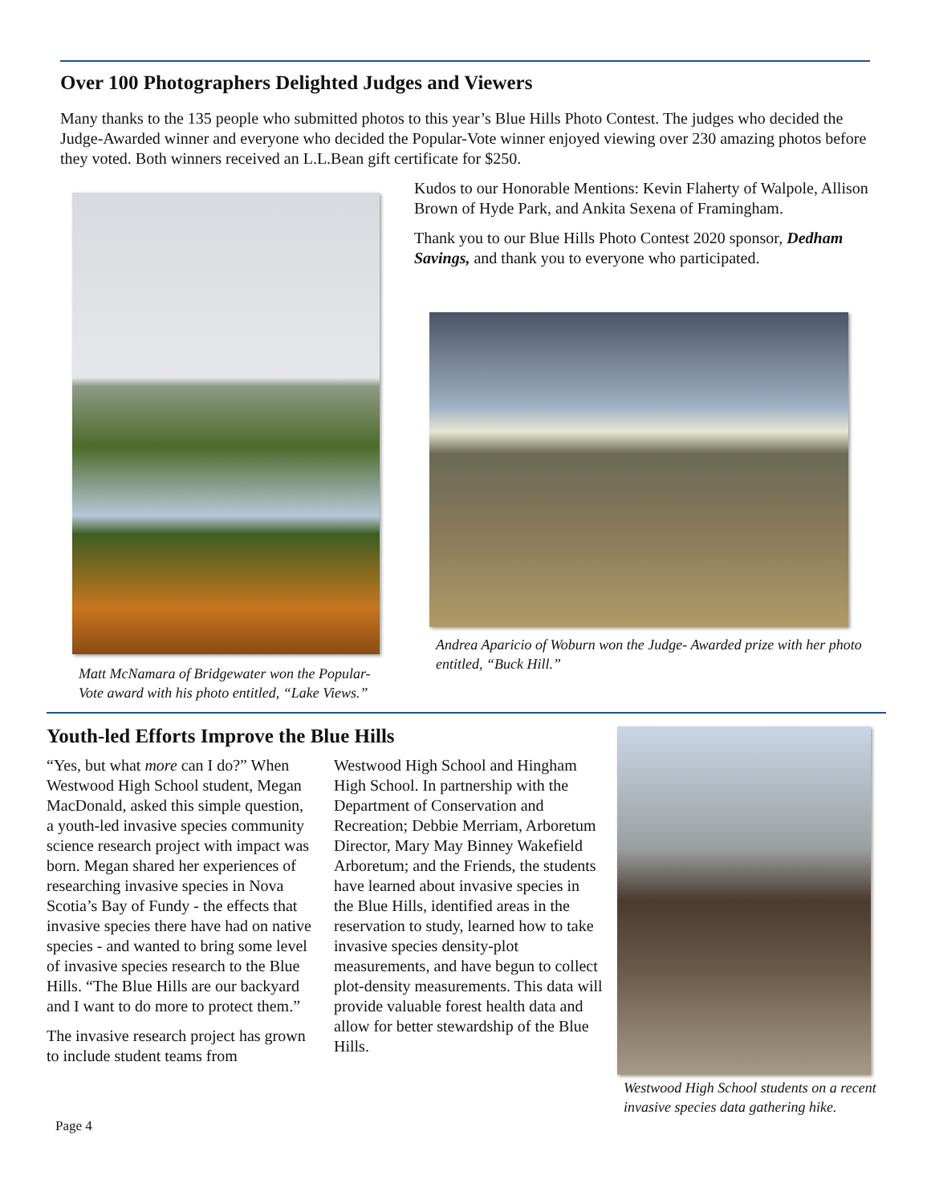Over 100 Photographers Delighted Judges and Viewers
Many thanks to the 135 people who submitted photos to this year’s Blue Hills Photo Contest. The judges who decided the Judge-Awarded winner and everyone who decided the Popular-Vote winner enjoyed viewing over 230 amazing photos before they voted. Both winners received an L.L.Bean gift certificate for $250.
Matt McNamara of Bridgewater won the Popular- Vote award with his photo entitled, “Lake Views.”
Kudos to our Honorable Mentions: Kevin Flaherty of Walpole, Allison Brown of Hyde Park, and Ankita Sexena of Framingham.
Thank you to our Blue Hills Photo Contest 2020 sponsor, Dedham Savings, and thank you to everyone who participated.
Andrea Aparicio of Woburn won the Judge- Awarded prize with her photo entitled, “Buck Hill.”
Youth-led Efforts Improve the Blue Hills
“Yes, but what more can I do?” When Westwood High School student, Megan MacDonald, asked this simple question, a youth-led invasive species community science research project with impact was born. Megan shared her experiences of researching invasive species in Nova Scotia’s Bay of Fundy - the effects that invasive species there have had on native species - and wanted to bring some level of invasive species research to the Blue Hills. “The Blue Hills are our backyard and I want to do more to protect them.”
The invasive research project has grown to include student teams from
Westwood High School and Hingham High School. In partnership with the Department of Conservation and Recreation; Debbie Merriam, Arboretum Director, Mary May Binney Wakefield Arboretum; and the Friends, the students have learned about invasive species in the Blue Hills, identified areas in the reservation to study, learned how to take invasive species density-plot measurements, and have begun to collect plot-density measurements. This data will provide valuable forest health data and allow for better stewardship of the Blue Hills.
Westwood High School students on a recent invasive species data gathering hike.
Page 4